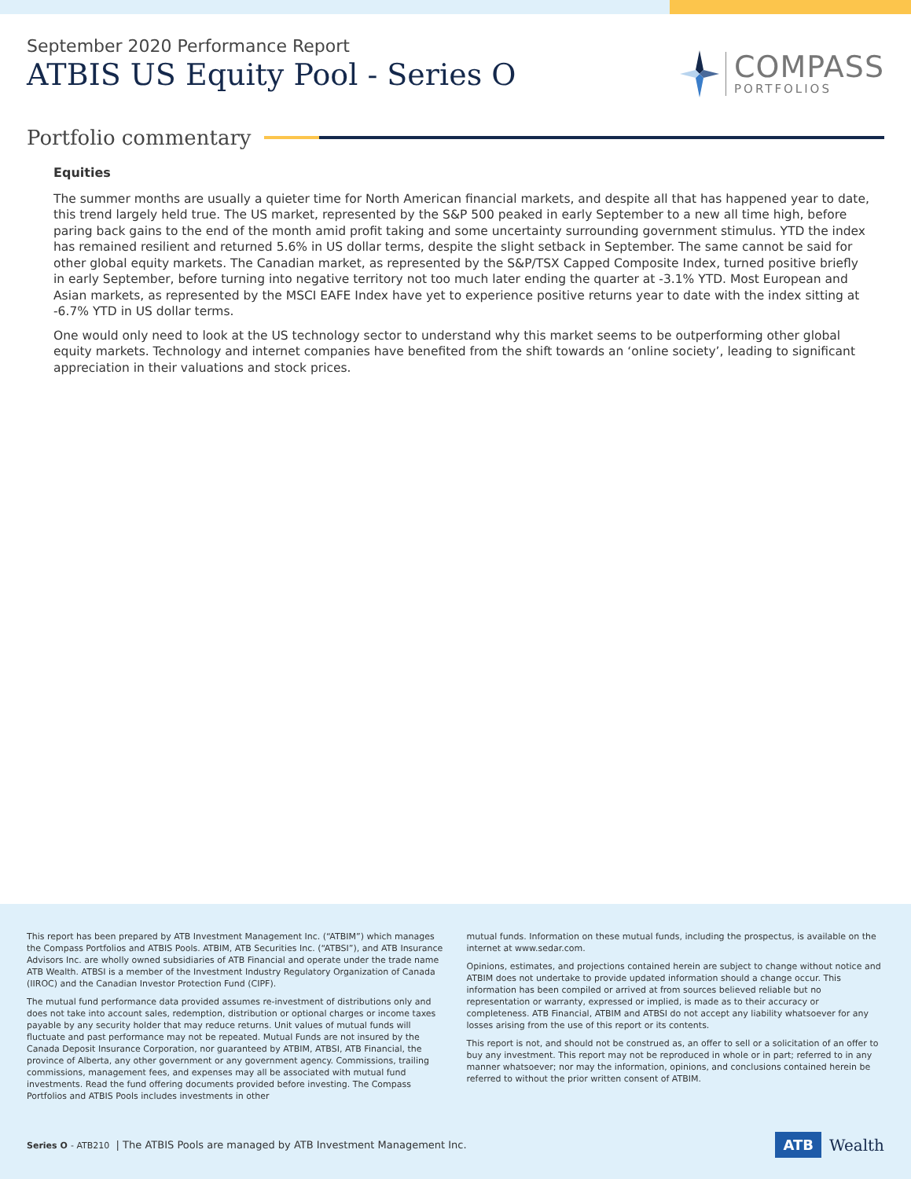September 2020 Performance Report
ATBIS US Equity Pool - Series O
COMPASS
PORTFOLIOS
Portfolio commentary
Equities
The summer months are usually a quieter time for North American financial markets, and despite all that has happened year to date, this trend largely held true. The US market, represented by the S&P 500 peaked in early September to a new all time high, before paring back gains to the end of the month amid profit taking and some uncertainty surrounding government stimulus. YTD the index has remained resilient and returned 5.6% in US dollar terms, despite the slight setback in September. The same cannot be said for other global equity markets. The Canadian market, as represented by the S&P/TSX Capped Composite Index, turned positive briefly in early September, before turning into negative territory not too much later ending the quarter at -3.1% YTD. Most European and Asian markets, as represented by the MSCI EAFE Index have yet to experience positive returns year to date with the index sitting at -6.7% YTD in US dollar terms.
One would only need to look at the US technology sector to understand why this market seems to be outperforming other global equity markets. Technology and internet companies have benefited from the shift towards an ‘online society’, leading to significant appreciation in their valuations and stock prices.
This report has been prepared by ATB Investment Management Inc. (“ATBIM”) which manages the Compass Portfolios and ATBIS Pools. ATBIM, ATB Securities Inc. (“ATBSI”), and ATB Insurance Advisors Inc. are wholly owned subsidiaries of ATB Financial and operate under the trade name ATB Wealth. ATBSI is a member of the Investment Industry Regulatory Organization of Canada (IIROC) and the Canadian Investor Protection Fund (CIPF).
The mutual fund performance data provided assumes re-investment of distributions only and does not take into account sales, redemption, distribution or optional charges or income taxes payable by any security holder that may reduce returns. Unit values of mutual funds will fluctuate and past performance may not be repeated. Mutual Funds are not insured by the Canada Deposit Insurance Corporation, nor guaranteed by ATBIM, ATBSI, ATB Financial, the province of Alberta, any other government or any government agency. Commissions, trailing commissions, management fees, and expenses may all be associated with mutual fund investments. Read the fund offering documents provided before investing. The Compass Portfolios and ATBIS Pools includes investments in other
mutual funds. Information on these mutual funds, including the prospectus, is available on the internet at www.sedar.com.
Opinions, estimates, and projections contained herein are subject to change without notice and ATBIM does not undertake to provide updated information should a change occur. This information has been compiled or arrived at from sources believed reliable but no representation or warranty, expressed or implied, is made as to their accuracy or completeness. ATB Financial, ATBIM and ATBSI do not accept any liability whatsoever for any losses arising from the use of this report or its contents.
This report is not, and should not be construed as, an offer to sell or a solicitation of an offer to buy any investment. This report may not be reproduced in whole or in part; referred to in any manner whatsoever; nor may the information, opinions, and conclusions contained herein be referred to without the prior written consent of ATBIM.
Series O - ATB210 | The ATBIS Pools are managed by ATB Investment Management Inc.
ATB Wealth